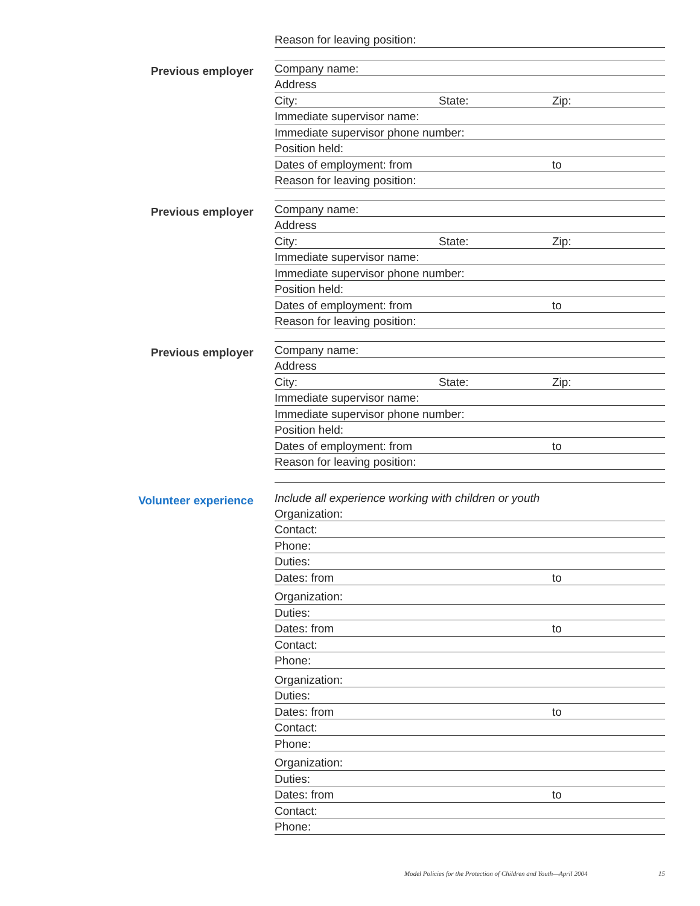Reason for leaving position:
Previous employer
Company name:
Address
City: State: Zip:
Immediate supervisor name:
Immediate supervisor phone number:
Position held:
Dates of employment: from to
Reason for leaving position:
Previous employer
Company name:
Address
City: State: Zip:
Immediate supervisor name:
Immediate supervisor phone number:
Position held:
Dates of employment: from to
Reason for leaving position:
Previous employer
Company name:
Address
City: State: Zip:
Immediate supervisor name:
Immediate supervisor phone number:
Position held:
Dates of employment: from to
Reason for leaving position:
Volunteer experience
Include all experience working with children or youth
Organization:
Contact:
Phone:
Duties:
Dates: from to
Organization:
Duties:
Dates: from to
Contact:
Phone:
Organization:
Duties:
Dates: from to
Contact:
Phone:
Organization:
Duties:
Dates: from to
Contact:
Phone:
Model Policies for the Protection of Children and Youth—April 2004 15